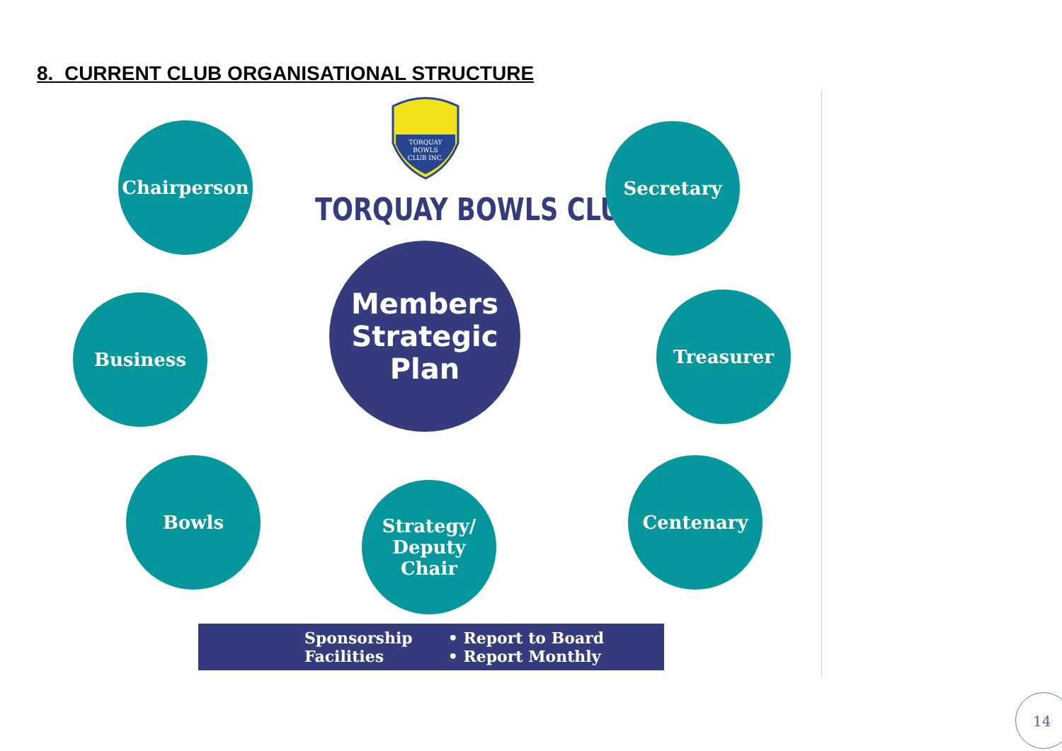8. CURRENT CLUB ORGANISATIONAL STRUCTURE
TORQUAY
BOWLS
CLUB INC.
TORQUAY BOWLS CLUB
Chairperson Secretary
Business
Members
Strategic Plan
Treasurer
Bowls
Strategy/
Deputy Chair
Centenary
Sponsorship
Facilities
• Report to Board
• Report Monthly
14